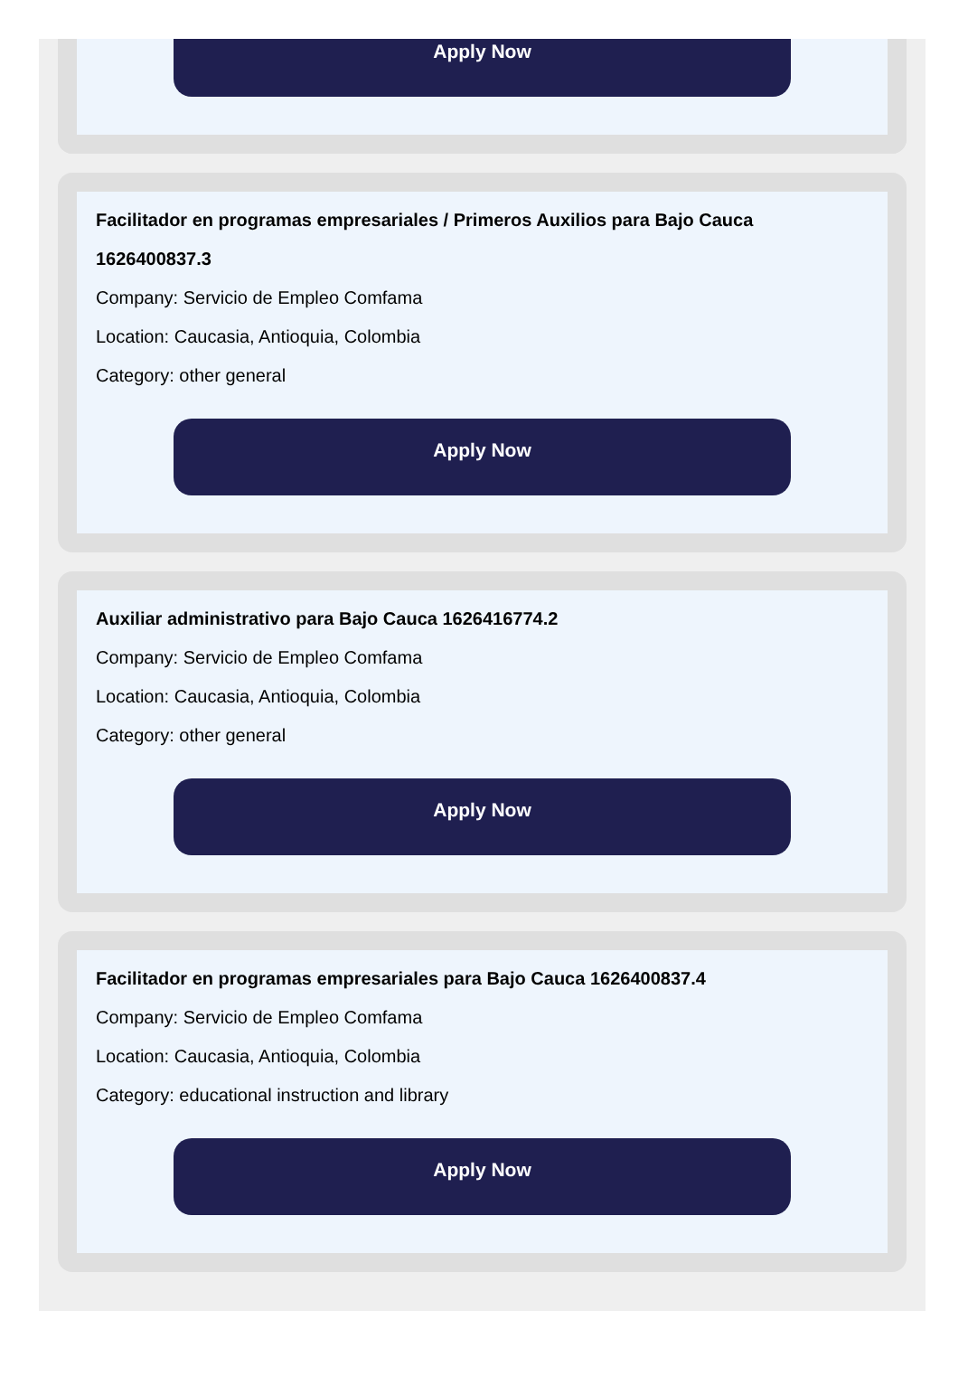Apply Now
Facilitador en programas empresariales / Primeros Auxilios para Bajo Cauca 1626400837.3
Company: Servicio de Empleo Comfama
Location: Caucasia, Antioquia, Colombia
Category: other general
Apply Now
Auxiliar administrativo para Bajo Cauca 1626416774.2
Company: Servicio de Empleo Comfama
Location: Caucasia, Antioquia, Colombia
Category: other general
Apply Now
Facilitador en programas empresariales para Bajo Cauca 1626400837.4
Company: Servicio de Empleo Comfama
Location: Caucasia, Antioquia, Colombia
Category: educational instruction and library
Apply Now